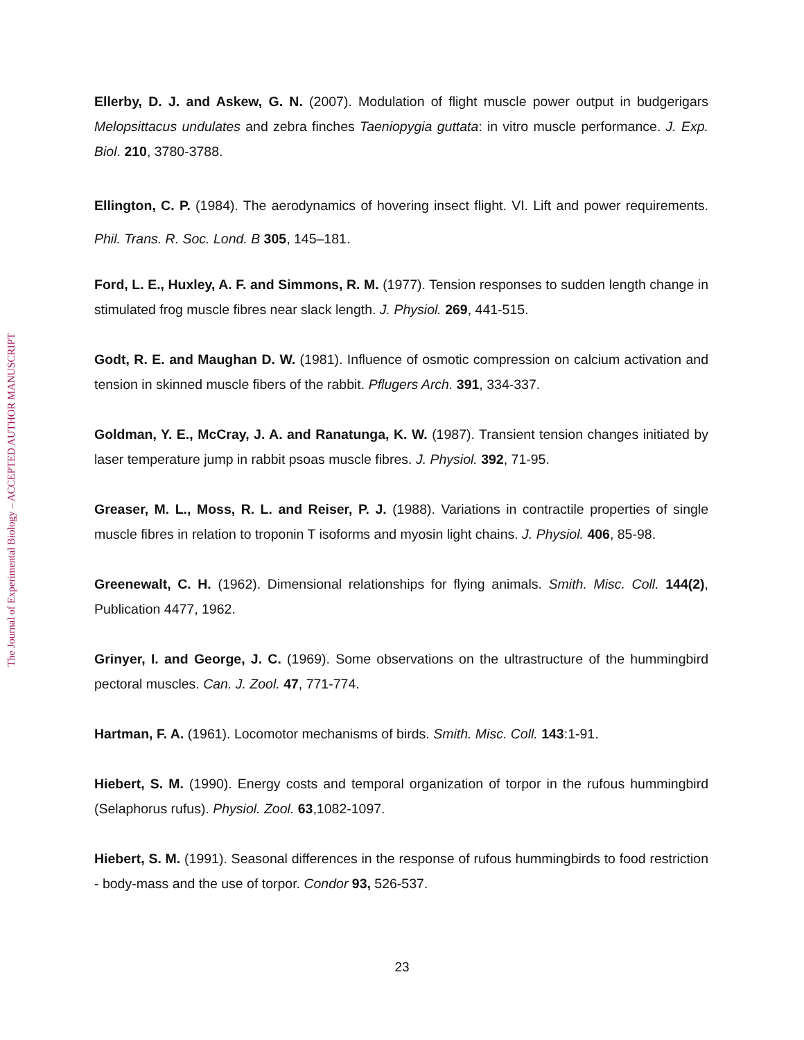The Journal of Experimental Biology – ACCEPTED AUTHOR MANUSCRIPT
Ellerby, D. J. and Askew, G. N. (2007). Modulation of flight muscle power output in budgerigars Melopsittacus undulates and zebra finches Taeniopygia guttata: in vitro muscle performance. J. Exp. Biol. 210, 3780-3788.
Ellington, C. P. (1984). The aerodynamics of hovering insect flight. VI. Lift and power requirements. Phil. Trans. R. Soc. Lond. B 305, 145–181.
Ford, L. E., Huxley, A. F. and Simmons, R. M. (1977). Tension responses to sudden length change in stimulated frog muscle fibres near slack length. J. Physiol. 269, 441-515.
Godt, R. E. and Maughan D. W. (1981). Influence of osmotic compression on calcium activation and tension in skinned muscle fibers of the rabbit. Pflugers Arch. 391, 334-337.
Goldman, Y. E., McCray, J. A. and Ranatunga, K. W. (1987). Transient tension changes initiated by laser temperature jump in rabbit psoas muscle fibres. J. Physiol. 392, 71-95.
Greaser, M. L., Moss, R. L. and Reiser, P. J. (1988). Variations in contractile properties of single muscle fibres in relation to troponin T isoforms and myosin light chains. J. Physiol. 406, 85-98.
Greenewalt, C. H. (1962). Dimensional relationships for flying animals. Smith. Misc. Coll. 144(2), Publication 4477, 1962.
Grinyer, I. and George, J. C. (1969). Some observations on the ultrastructure of the hummingbird pectoral muscles. Can. J. Zool. 47, 771-774.
Hartman, F. A. (1961). Locomotor mechanisms of birds. Smith. Misc. Coll. 143:1-91.
Hiebert, S. M. (1990). Energy costs and temporal organization of torpor in the rufous hummingbird (Selaphorus rufus). Physiol. Zool. 63,1082-1097.
Hiebert, S. M. (1991). Seasonal differences in the response of rufous hummingbirds to food restriction - body-mass and the use of torpor. Condor 93, 526-537.
23